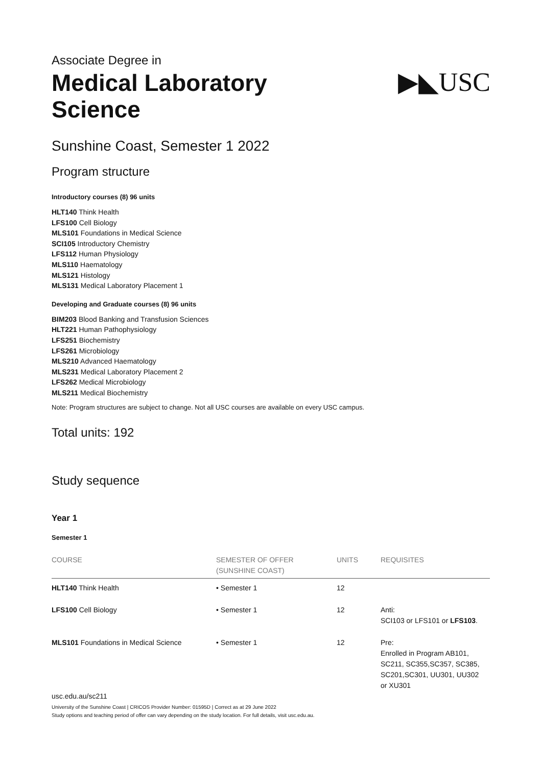Associate Degree in
Medical Laboratory
Science
▶◣USC
Sunshine Coast, Semester 1 2022
Program structure
Introductory courses (8) 96 units
HLT140 Think Health
LFS100 Cell Biology
MLS101 Foundations in Medical Science
SCI105 Introductory Chemistry
LFS112 Human Physiology
MLS110 Haematology
MLS121 Histology
MLS131 Medical Laboratory Placement 1
Developing and Graduate courses (8) 96 units
BIM203 Blood Banking and Transfusion Sciences
HLT221 Human Pathophysiology
LFS251 Biochemistry
LFS261 Microbiology
MLS210 Advanced Haematology
MLS231 Medical Laboratory Placement 2
LFS262 Medical Microbiology
MLS211 Medical Biochemistry
Note: Program structures are subject to change. Not all USC courses are available on every USC campus.
Total units: 192
Study sequence
Year 1
Semester 1
| COURSE | SEMESTER OF OFFER (SUNSHINE COAST) | UNITS | REQUISITES |
| --- | --- | --- | --- |
| HLT140 Think Health | • Semester 1 | 12 | |
| LFS100 Cell Biology | • Semester 1 | 12 | Anti: SCI103 or LFS101 or LFS103 . |
| MLS101 Foundations in Medical Science | • Semester 1 | 12 | Pre: Enrolled in Program AB101, SC211, SC355,SC357, SC385, SC201,SC301, UU301, UU302 or XU301 |
usc.edu.au/sc211
University of the Sunshine Coast | CRICOS Provider Number: 01595D | Correct as at 29 June 2022
Study options and teaching period of offer can vary depending on the study location. For full details, visit usc.edu.au.